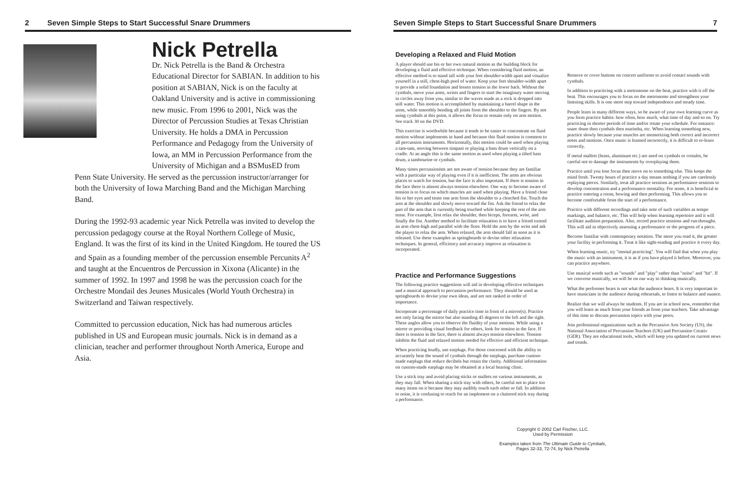2 Seven Simple Steps to Start Successful Snare Drummers
Nick Petrella
Dr. Nick Petrella is the Band & Orchestra Educational Director for SABIAN. In addition to his position at SABIAN, Nick is on the faculty at Oakland University and is active in commissioning new music. From 1996 to 2001, Nick was the Director of Percussion Studies at Texas Christian University. He holds a DMA in Percussion Performance and Pedagogy from the University of Iowa, an MM in Percussion Performance from the University of Michigan and a BSMusED from
Penn State University. He served as the percussion instructor/arranger for both the University of Iowa Marching Band and the Michigan Marching Band.
During the 1992-93 academic year Nick Petrella was invited to develop the percussion pedagogy course at the Royal Northern College of Music, England. It was the first of its kind in the United Kingdom. He toured the US and Spain as a founding member of the percussion ensemble Percunits A<sup>2</sup> and taught at the Encuentros de Percussion in Xixona (Alicante) in the summer of 1992. In 1997 and 1998 he was the percussion coach for the Orchestre Mondail des Jeunes Musicales (World Youth Orchestra) in Switzerland and Taiwan respectively.
Committed to percussion education, Nick has had numerous articles published in US and European music journals. Nick is in demand as a clinician, teacher and performer throughout North America, Europe and Asia.
Seven Simple Steps to Start Successful Snare Drummers 7
Developing a Relaxed and Fluid Motion
A player should use his or her own natural motion as the building block for developing a fluid and effective technique. When considering fluid motion, an effective method is to stand tall with your feet shoulder-width apart and visualize yourself in a still, chest-high pool of water. Keep your feet shoulder-width apart to provide a solid foundation and lessen tension in the lower back. Without the cymbals, move your arms, wrists and fingers to start the imaginary water moving in circles away from you, similar to the waves made as a rock is dropped into still water. This motion is accomplished by maintaining a barrel shape in the arms, while smoothly bending all joints from the shoulder to the fingers. By not using cymbals at this point, it allows the focus to remain only on arm motion. See track 30 on the DVD.
This exercise is worthwhile because it tends to be easier to concentrate on fluid motion without implements in hand and because this fluid motion is common to all percussion instruments. Horizontally, this motion could be used when playing a tam-tam, moving between timpani or playing a bass drum vertically on a cradle. At an angle this is the same motion as used when playing a tilted bass drum, a tambourine or cymbals.
Many times percussionists are not aware of tension because they are familiar with a particular way of playing even if it is inefficient. The arms are obvious places to watch for tension, but the face is also important. If there is tension in the face there is almost always tension elsewhere. One way to become aware of tension is to focus on which muscles are used when playing. Have a friend close his or her eyes and tense one arm from the shoulder to a clenched fist. Touch the arm at the shoulder and slowly move toward the fist. Ask the friend to relax the part of the arm that is currently being touched while keeping the rest of the arm tense. For example, first relax the shoulder, then biceps, forearm, wrist, and finally the fist. Another method to facilitate relaxation is to have a friend extend an arm chest-high and parallel with the floor. Hold the arm by the wrist and ask the player to relax the arm. When relaxed, the arm should fall as soon as it is released. Use these examples as springboards to devise other relaxation techniques. In general, efficiency and accuracy improve as relaxation is incorporated.
Practice and Performance Suggestions
The following practice suggestions will aid in developing effective techniques and a musical approach to percussion performance. They should be used as springboards to devise your own ideas, and are not ranked in order of importance.
Incorporate a percentage of daily practice time in front of a mirror(s). Practice not only facing the mirror but also standing 45 degrees to the left and the right. These angles allow you to observe the fluidity of your motions. While using a mirror or providing visual feedback for others, look for tension in the face. If there is tension in the face, there is almost always tension elsewhere. Tension inhibits the fluid and relaxed motion needed for effective and efficient technique.
When practicing loudly, use earplugs. For those concerned with the ability to accurately hear the sound of cymbals through the earplugs, purchase custom-made earplugs that reduce decibels but retain the clarity. Additional information on custom-made earplugs may be obtained at a local hearing clinic.
Use a stick tray and avoid placing sticks or mallets on various instruments, as they may fall. When sharing a stick tray with others, be careful not to place too many items on it because they may audibly touch each other or fall. In addition to noise, it is confusing to reach for an implement on a cluttered stick tray during a performance.
Remove or cover buttons on concert uniforms to avoid contact sounds with cymbals.
In addition to practicing with a metronome on the beat, practice with it off the beat. This encourages you to focus on the metronome and strengthens your listening skills. It is one more step toward independence and steady time.
People learn in many different ways, so be aware of your own learning curve as you form practice habits: how often, how much, what time of day and so on. Try practicing in shorter periods of time and/or rotate your schedule. For instance: snare drum then cymbals then marimba, etc. When learning something new, practice slowly because your muscles are memorizing both correct and incorrect notes and motions. Once music is learned incorrectly, it is difficult to re-learn correctly.
If metal mallets (brass, aluminum etc.) are used on cymbals or crotales, be careful not to damage the instruments by overplaying them.
Practice until you lose focus then move on to something else. This keeps the mind fresh. Twenty hours of practice a day means nothing if you are carelessly replaying pieces. Similarly, treat all practice sessions as performance sessions to develop concentration and a performance mentality. For some, it is beneficial to practice entering a room, bowing and then performing. This allows you to become comfortable from the start of a performance.
Practice with different recordings and take note of such variables as tempo markings, and balance, etc. This will help when learning repertoire and it will facilitate audition preparation. Also, record practice sessions and run-throughs. This will aid in objectively assessing a performance or the progress of a piece.
Become familiar with contemporary notation. The more you read it, the greater your facility in performing it. Treat it like sight-reading and practice it every day.
When learning music, try "mental practicing". You will find that when you play the music with an instrument, it is as if you have played it before. Moreover, you can practice anywhere.
Use musical words such as "sounds" and "play" rather than "noise" and "hit". If we converse musically, we will be on our way to thinking musically.
What the performer hears is not what the audience hears. It is very important to have musicians in the audience during rehearsals, to listen to balance and nuance.
Realize that we will always be students. If you are in school now, remember that you will learn as much from your friends as from your teachers. Take advantage of this time to discuss percussion topics with your peers.
Join professional organizations such as the Percussive Arts Society (US), the National Association of Percussion Teachers (UK) and Percussion Creativ (GER). They are educational tools, which will keep you updated on current news and trends.
Copyright © 2002 Carl Fischer, LLC.
Used by Permission
Examples taken from The Ultimate Guide to Cymbals,
Pages 32-33, 72-74, by Nick Petrella